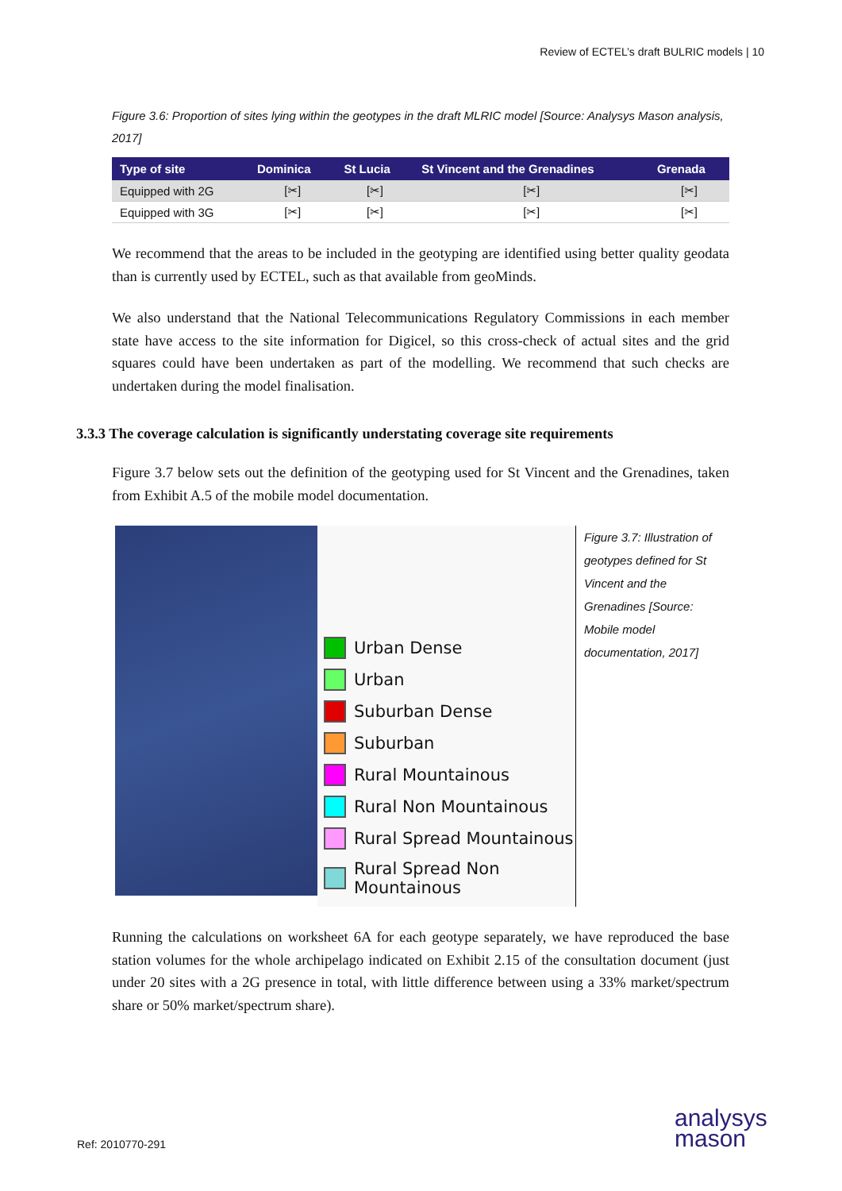Review of ECTEL’s draft BULRIC models | 10
Figure 3.6: Proportion of sites lying within the geotypes in the draft MLRIC model [Source: Analysys Mason analysis, 2017]
| Type of site | Dominica | St Lucia | St Vincent and the Grenadines | Grenada |
| --- | --- | --- | --- | --- |
| Equipped with 2G | [✂] | [✂] | [✂] | [✂] |
| Equipped with 3G | [✂] | [✂] | [✂] | [✂] |
We recommend that the areas to be included in the geotyping are identified using better quality geodata than is currently used by ECTEL, such as that available from geoMinds.
We also understand that the National Telecommunications Regulatory Commissions in each member state have access to the site information for Digicel, so this cross-check of actual sites and the grid squares could have been undertaken as part of the modelling. We recommend that such checks are undertaken during the model finalisation.
3.3.3 The coverage calculation is significantly understating coverage site requirements
Figure 3.7 below sets out the definition of the geotyping used for St Vincent and the Grenadines, taken from Exhibit A.5 of the mobile model documentation.
Urban Dense
Urban
Suburban Dense
Suburban
Rural Mountainous
Rural Non Mountainous
Rural Spread Mountainous
Rural Spread Non Mountainous
Figure 3.7: Illustration of geotypes defined for St Vincent and the Grenadines [Source: Mobile model documentation, 2017]
Running the calculations on worksheet 6A for each geotype separately, we have reproduced the base station volumes for the whole archipelago indicated on Exhibit 2.15 of the consultation document (just under 20 sites with a 2G presence in total, with little difference between using a 33% market/spectrum share or 50% market/spectrum share).
Ref: 2010770-291
analysys
mason